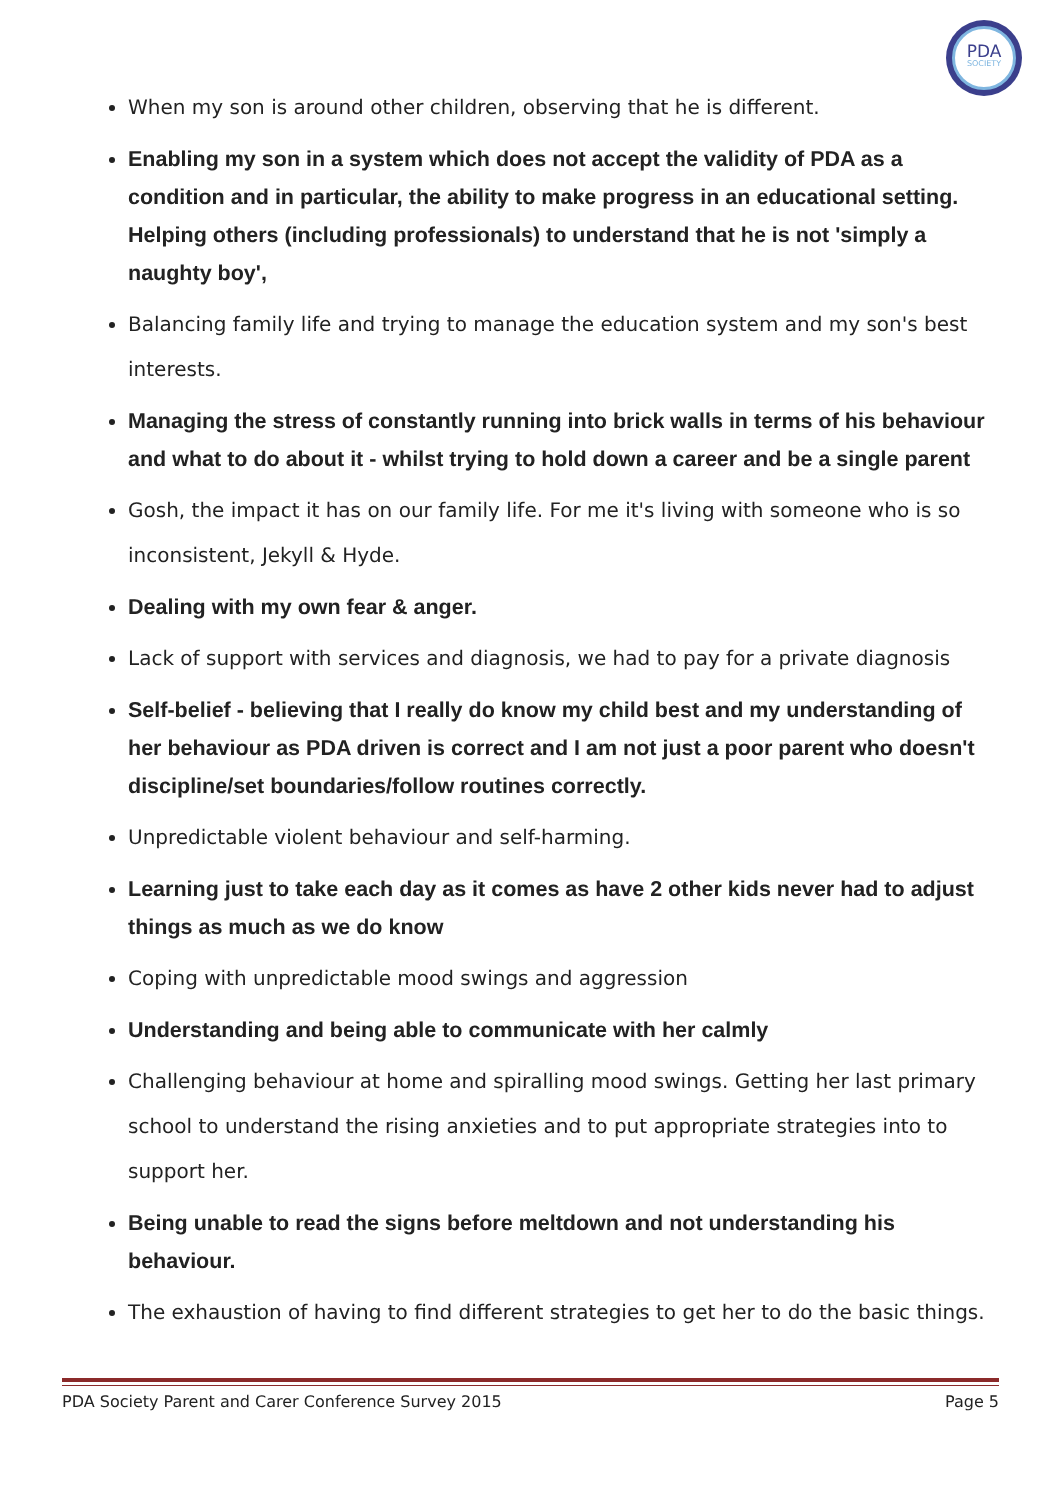PDA
SOCIETY
When my son is around other children, observing that he is different.
Enabling my son in a system which does not accept the validity of PDA as a condition and in particular, the ability to make progress in an educational setting. Helping others (including professionals) to understand that he is not 'simply a naughty boy',
Balancing family life and trying to manage the education system and my son's best interests.
Managing the stress of constantly running into brick walls in terms of his behaviour and what to do about it - whilst trying to hold down a career and be a single parent
Gosh, the impact it has on our family life. For me it's living with someone who is so inconsistent, Jekyll & Hyde.
Dealing with my own fear & anger.
Lack of support with services and diagnosis, we had to pay for a private diagnosis
Self-belief - believing that I really do know my child best and my understanding of her behaviour as PDA driven is correct and I am not just a poor parent who doesn't discipline/set boundaries/follow routines correctly.
Unpredictable violent behaviour and self-harming.
Learning just to take each day as it comes as have 2 other kids never had to adjust things as much as we do know
Coping with unpredictable mood swings and aggression
Understanding and being able to communicate with her calmly
Challenging behaviour at home and spiralling mood swings. Getting her last primary school to understand the rising anxieties and to put appropriate strategies into to support her.
Being unable to read the signs before meltdown and not understanding his behaviour.
The exhaustion of having to find different strategies to get her to do the basic things.
PDA Society Parent and Carer Conference Survey 2015 Page 5